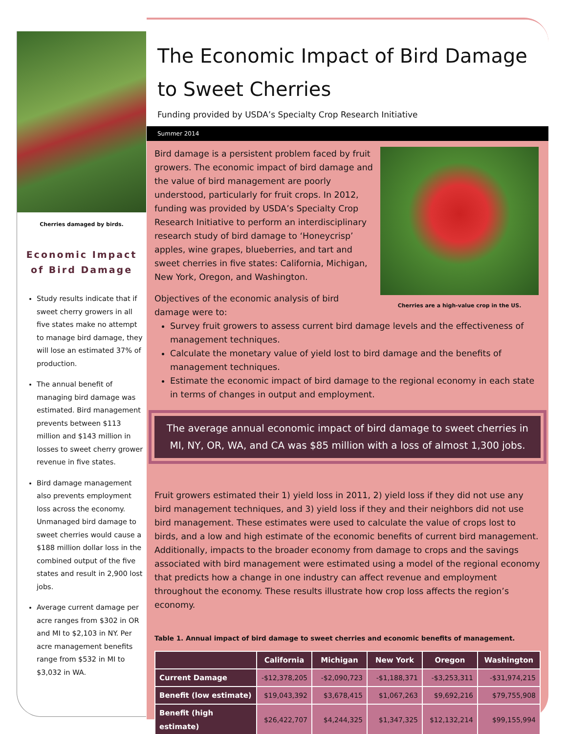Cherries damaged by birds.
Economic Impact
of Bird Damage
Study results indicate that if sweet cherry growers in all five states make no attempt to manage bird damage, they will lose an estimated 37% of production.
The annual benefit of managing bird damage was estimated. Bird management prevents between $113 million and $143 million in losses to sweet cherry grower revenue in five states.
Bird damage management also prevents employment loss across the economy. Unmanaged bird damage to sweet cherries would cause a $188 million dollar loss in the combined output of the five states and result in 2,900 lost jobs.
Average current damage per acre ranges from $302 in OR and MI to $2,103 in NY. Per acre management benefits range from $532 in MI to $3,032 in WA.
The Economic Impact of Bird Damage to Sweet Cherries
Funding provided by USDA’s Specialty Crop Research Initiative
Summer 2014
Cherries are a high-value crop in the US.
Bird damage is a persistent problem faced by fruit growers. The economic impact of bird damage and the value of bird management are poorly understood, particularly for fruit crops. In 2012, funding was provided by USDA’s Specialty Crop Research Initiative to perform an interdisciplinary research study of bird damage to ‘Honeycrisp’ apples, wine grapes, blueberries, and tart and sweet cherries in five states: California, Michigan, New York, Oregon, and Washington.
Objectives of the economic analysis of bird damage were to:
Survey fruit growers to assess current bird damage levels and the effectiveness of management techniques.
Calculate the monetary value of yield lost to bird damage and the benefits of management techniques.
Estimate the economic impact of bird damage to the regional economy in each state in terms of changes in output and employment.
The average annual economic impact of bird damage to sweet cherries in MI, NY, OR, WA, and CA was $85 million with a loss of almost 1,300 jobs.
Fruit growers estimated their 1) yield loss in 2011, 2) yield loss if they did not use any bird management techniques, and 3) yield loss if they and their neighbors did not use bird management. These estimates were used to calculate the value of crops lost to birds, and a low and high estimate of the economic benefits of current bird management. Additionally, impacts to the broader economy from damage to crops and the savings associated with bird management were estimated using a model of the regional economy that predicts how a change in one industry can affect revenue and employment throughout the economy. These results illustrate how crop loss affects the region’s economy.
Table 1. Annual impact of bird damage to sweet cherries and economic benefits of management.
| | California | Michigan | New York | Oregon | Washington |
| --- | --- | --- | --- | --- | --- |
| Current Damage | -$12,378,205 | -$2,090,723 | -$1,188,371 | -$3,253,311 | -$31,974,215 |
| Benefit (low estimate) | $19,043,392 | $3,678,415 | $1,067,263 | $9,692,216 | $79,755,908 |
| Benefit (high estimate) | $26,422,707 | $4,244,325 | $1,347,325 | $12,132,214 | $99,155,994 |